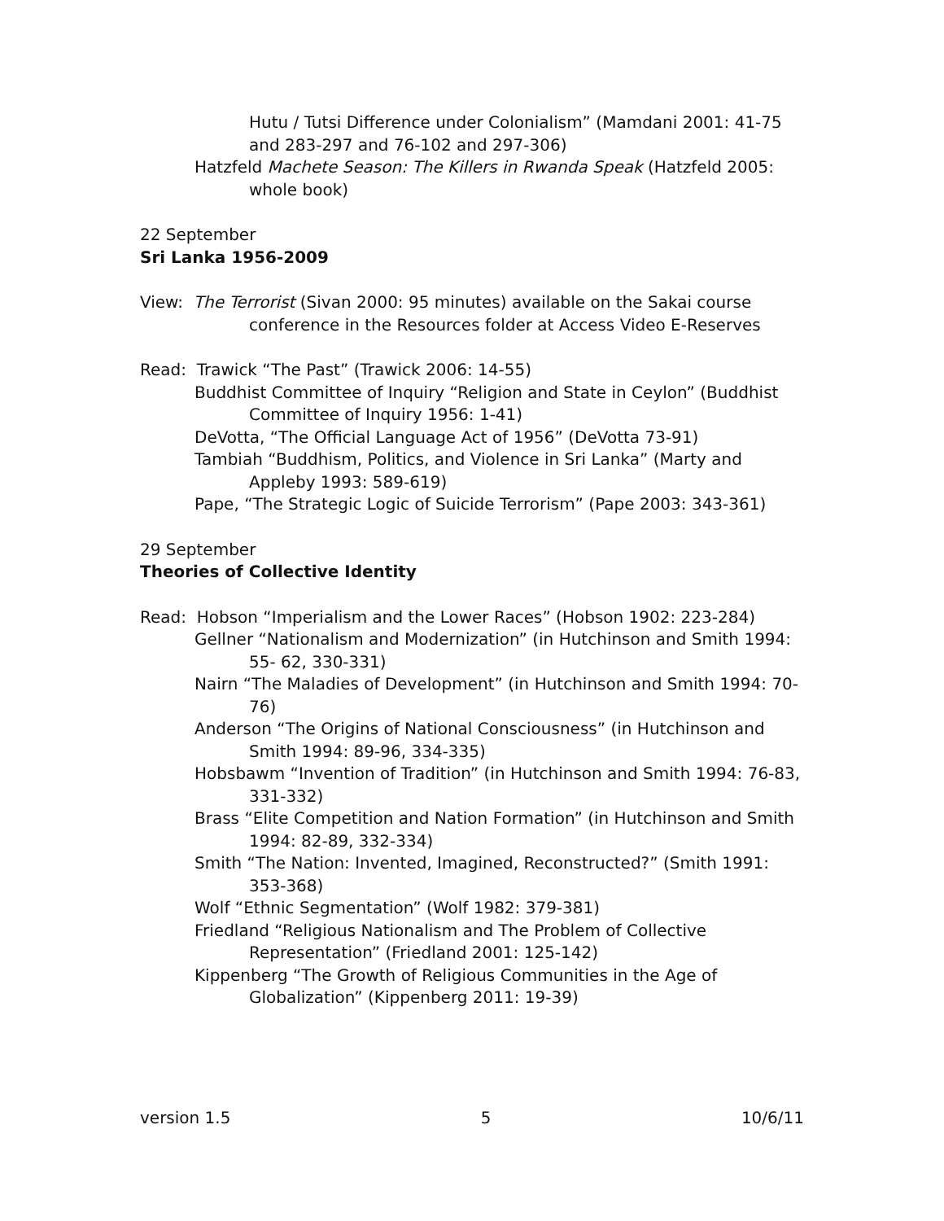Hutu / Tutsi Difference under Colonialism” (Mamdani 2001: 41-75 and 283-297 and 76-102 and 297-306)
Hatzfeld Machete Season: The Killers in Rwanda Speak (Hatzfeld 2005: whole book)
22 September
Sri Lanka 1956-2009
View: The Terrorist (Sivan 2000: 95 minutes) available on the Sakai course conference in the Resources folder at Access Video E-Reserves
Read: Trawick “The Past” (Trawick 2006: 14-55)
Buddhist Committee of Inquiry “Religion and State in Ceylon” (Buddhist Committee of Inquiry 1956: 1-41)
DeVotta, “The Official Language Act of 1956” (DeVotta 73-91)
Tambiah “Buddhism, Politics, and Violence in Sri Lanka” (Marty and Appleby 1993: 589-619)
Pape, “The Strategic Logic of Suicide Terrorism” (Pape 2003: 343-361)
29 September
Theories of Collective Identity
Read: Hobson “Imperialism and the Lower Races” (Hobson 1902: 223-284)
Gellner “Nationalism and Modernization” (in Hutchinson and Smith 1994: 55- 62, 330-331)
Nairn “The Maladies of Development” (in Hutchinson and Smith 1994: 70-76)
Anderson “The Origins of National Consciousness” (in Hutchinson and Smith 1994: 89-96, 334-335)
Hobsbawm “Invention of Tradition” (in Hutchinson and Smith 1994: 76-83, 331-332)
Brass “Elite Competition and Nation Formation” (in Hutchinson and Smith 1994: 82-89, 332-334)
Smith “The Nation: Invented, Imagined, Reconstructed?” (Smith 1991: 353-368)
Wolf “Ethnic Segmentation” (Wolf 1982: 379-381)
Friedland “Religious Nationalism and The Problem of Collective Representation” (Friedland 2001: 125-142)
Kippenberg “The Growth of Religious Communities in the Age of Globalization” (Kippenberg 2011: 19-39)
version 1.5 5 10/6/11